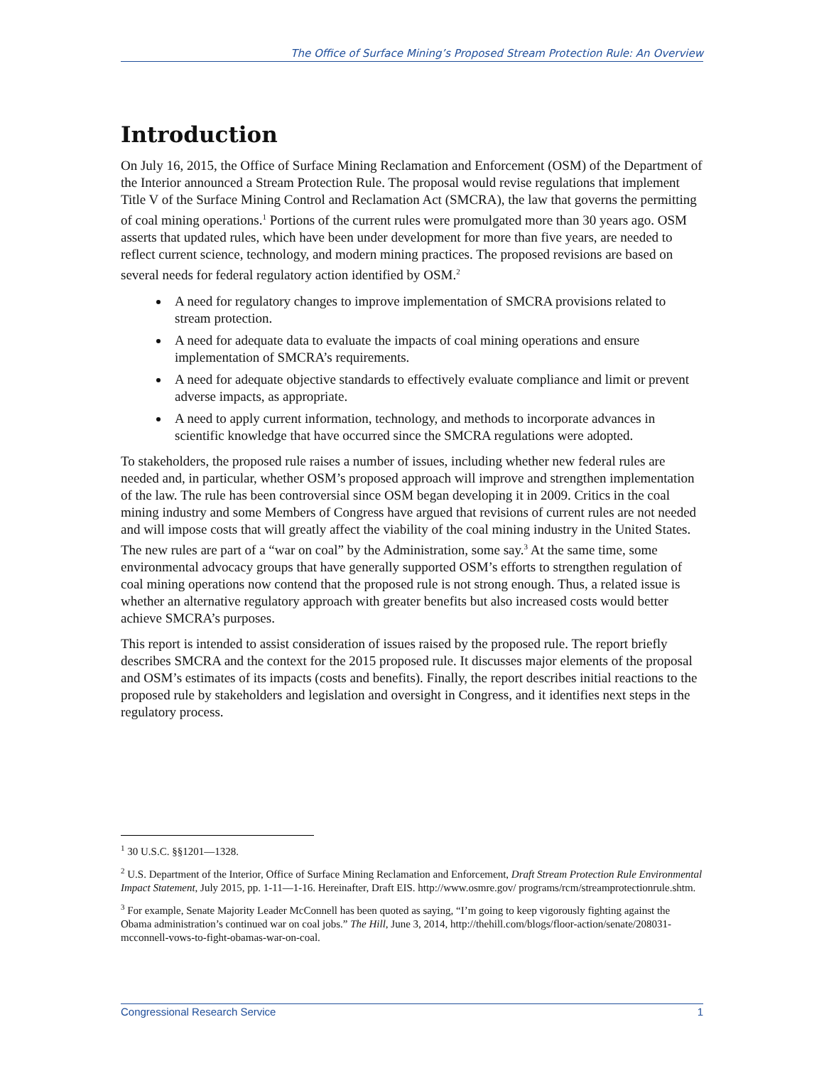The Office of Surface Mining’s Proposed Stream Protection Rule: An Overview
Introduction
On July 16, 2015, the Office of Surface Mining Reclamation and Enforcement (OSM) of the Department of the Interior announced a Stream Protection Rule. The proposal would revise regulations that implement Title V of the Surface Mining Control and Reclamation Act (SMCRA), the law that governs the permitting of coal mining operations.<sup>1</sup> Portions of the current rules were promulgated more than 30 years ago. OSM asserts that updated rules, which have been under development for more than five years, are needed to reflect current science, technology, and modern mining practices. The proposed revisions are based on several needs for federal regulatory action identified by OSM.<sup>2</sup>
A need for regulatory changes to improve implementation of SMCRA provisions related to stream protection.
A need for adequate data to evaluate the impacts of coal mining operations and ensure implementation of SMCRA’s requirements.
A need for adequate objective standards to effectively evaluate compliance and limit or prevent adverse impacts, as appropriate.
A need to apply current information, technology, and methods to incorporate advances in scientific knowledge that have occurred since the SMCRA regulations were adopted.
To stakeholders, the proposed rule raises a number of issues, including whether new federal rules are needed and, in particular, whether OSM’s proposed approach will improve and strengthen implementation of the law. The rule has been controversial since OSM began developing it in 2009. Critics in the coal mining industry and some Members of Congress have argued that revisions of current rules are not needed and will impose costs that will greatly affect the viability of the coal mining industry in the United States. The new rules are part of a “war on coal” by the Administration, some say.<sup>3</sup> At the same time, some environmental advocacy groups that have generally supported OSM’s efforts to strengthen regulation of coal mining operations now contend that the proposed rule is not strong enough. Thus, a related issue is whether an alternative regulatory approach with greater benefits but also increased costs would better achieve SMCRA’s purposes.
This report is intended to assist consideration of issues raised by the proposed rule. The report briefly describes SMCRA and the context for the 2015 proposed rule. It discusses major elements of the proposal and OSM’s estimates of its impacts (costs and benefits). Finally, the report describes initial reactions to the proposed rule by stakeholders and legislation and oversight in Congress, and it identifies next steps in the regulatory process.
<sup>1</sup> 30 U.S.C. §§1201—1328.
<sup>2</sup> U.S. Department of the Interior, Office of Surface Mining Reclamation and Enforcement, Draft Stream Protection Rule Environmental Impact Statement, July 2015, pp. 1-11—1-16. Hereinafter, Draft EIS. http://www.osmre.gov/ programs/rcm/streamprotectionrule.shtm.
<sup>3</sup> For example, Senate Majority Leader McConnell has been quoted as saying, “I’m going to keep vigorously fighting against the Obama administration’s continued war on coal jobs.” The Hill, June 3, 2014, http://thehill.com/blogs/floor-action/senate/208031-mcconnell-vows-to-fight-obamas-war-on-coal.
Congressional Research Service 1